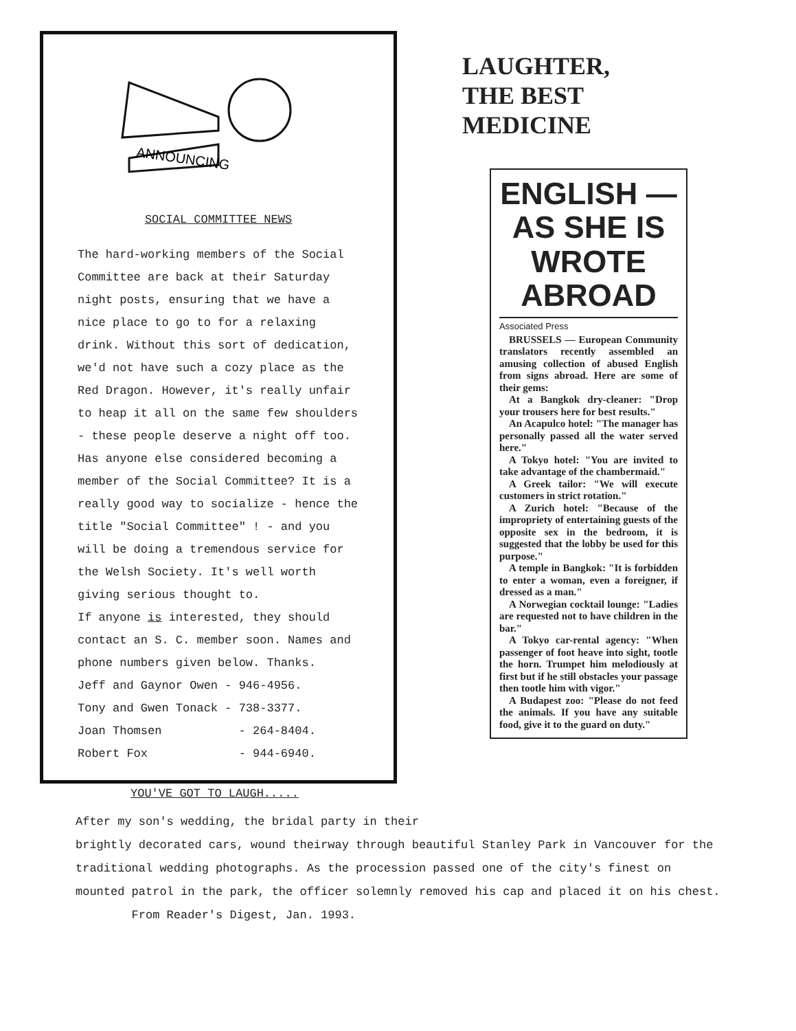ANNOUNCING
SOCIAL COMMITTEE NEWS
The hard-working members of the Social Committee are back at their Saturday night posts, ensuring that we have a nice place to go to for a relaxing drink. Without this sort of dedication, we'd not have such a cozy place as the Red Dragon. However, it's really unfair to heap it all on the same few shoulders - these people deserve a night off too. Has anyone else considered becoming a member of the Social Committee? It is a really good way to socialize - hence the title "Social Committee" ! - and you will be doing a tremendous service for the Welsh Society. It's well worth giving serious thought to.
If anyone is interested, they should contact an S. C. member soon. Names and phone numbers given below. Thanks.
Jeff and Gaynor Owen - 946-4956.
Tony and Gwen Tonack - 738-3377.
Joan Thomsen - 264-8404.
Robert Fox - 944-6940.
LAUGHTER,
THE BEST MEDICINE
ENGLISH — AS SHE IS WROTE ABROAD
Associated Press
BRUSSELS — European Community translators recently assembled an amusing collection of abused English from signs abroad. Here are some of their gems:
At a Bangkok dry-cleaner: "Drop your trousers here for best results."
An Acapulco hotel: "The manager has personally passed all the water served here."
A Tokyo hotel: "You are invited to take advantage of the chambermaid."
A Greek tailor: "We will execute customers in strict rotation."
A Zurich hotel: "Because of the impropriety of entertaining guests of the opposite sex in the bedroom, it is suggested that the lobby be used for this purpose."
A temple in Bangkok: "It is forbidden to enter a woman, even a foreigner, if dressed as a man."
A Norwegian cocktail lounge: "Ladies are requested not to have children in the bar."
A Tokyo car-rental agency: "When passenger of foot heave into sight, tootle the horn. Trumpet him melodiously at first but if he still obstacles your passage then tootle him with vigor."
A Budapest zoo: "Please do not feed the animals. If you have any suitable food, give it to the guard on duty."
YOU'VE GOT TO LAUGH.....
After my son's wedding, the bridal party in their
brightly decorated cars, wound theirway through beautiful Stanley Park in Vancouver for the traditional wedding photographs. As the procession passed one of the city's finest on mounted patrol in the park, the officer solemnly removed his cap and placed it on his chest. From Reader's Digest, Jan. 1993.